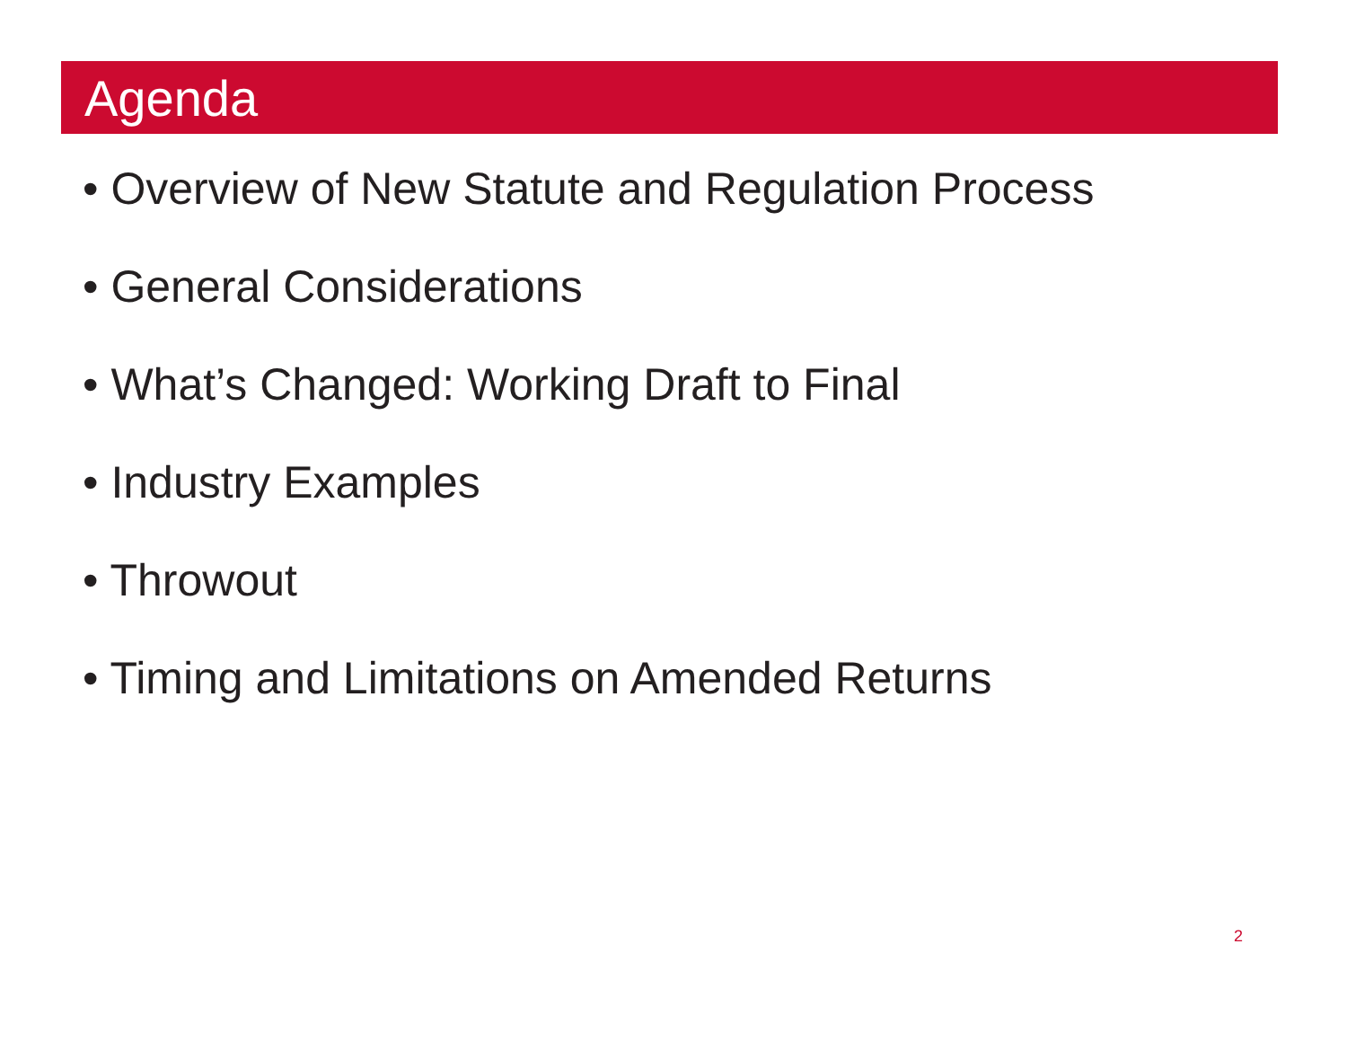Agenda
• Overview of New Statute and Regulation Process
• General Considerations
• What’s Changed: Working Draft to Final
• Industry Examples
• Throwout
• Timing and Limitations on Amended Returns
2